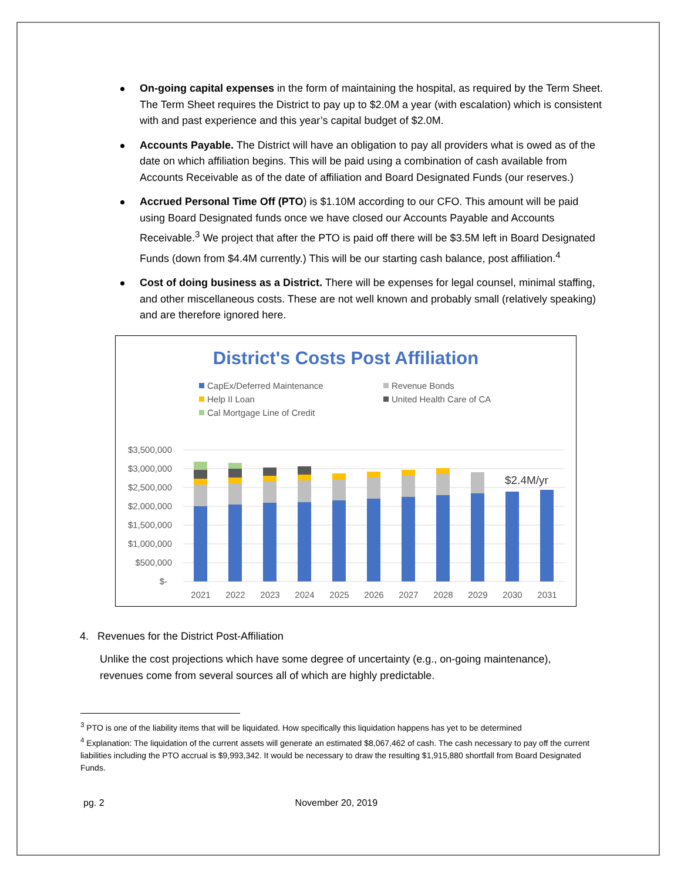On-going capital expenses in the form of maintaining the hospital, as required by the Term Sheet. The Term Sheet requires the District to pay up to $2.0M a year (with escalation) which is consistent with and past experience and this year’s capital budget of $2.0M.
Accounts Payable. The District will have an obligation to pay all providers what is owed as of the date on which affiliation begins. This will be paid using a combination of cash available from Accounts Receivable as of the date of affiliation and Board Designated Funds (our reserves.)
Accrued Personal Time Off (PTO) is $1.10M according to our CFO. This amount will be paid using Board Designated funds once we have closed our Accounts Payable and Accounts Receivable.<sup>3</sup> We project that after the PTO is paid off there will be $3.5M left in Board Designated Funds (down from $4.4M currently.) This will be our starting cash balance, post affiliation.<sup>4</sup>
Cost of doing business as a District. There will be expenses for legal counsel, minimal staffing, and other miscellaneous costs. These are not well known and probably small (relatively speaking) and are therefore ignored here.
District's Costs Post Affiliation
CapEx/Deferred Maintenance
Revenue Bonds
Help II Loan
United Health Care of CA
Cal Mortgage Line of Credit
$3,500,000
$3,000,000
$2,500,000
$2,000,000
$1,500,000
$1,000,000
$500,000
$-
$2.4M/yr
2021
2022
2023
2024
2025
2026
2027
2028
2029
2030
2031
4. Revenues for the District Post-Affiliation
Unlike the cost projections which have some degree of uncertainty (e.g., on-going maintenance), revenues come from several sources all of which are highly predictable.
<sup>3</sup> PTO is one of the liability items that will be liquidated. How specifically this liquidation happens has yet to be determined
<sup>4</sup> Explanation: The liquidation of the current assets will generate an estimated $8,067,462 of cash. The cash necessary to pay off the current liabilities including the PTO accrual is $9,993,342. It would be necessary to draw the resulting $1,915,880 shortfall from Board Designated Funds.
pg. 2 November 20, 2019